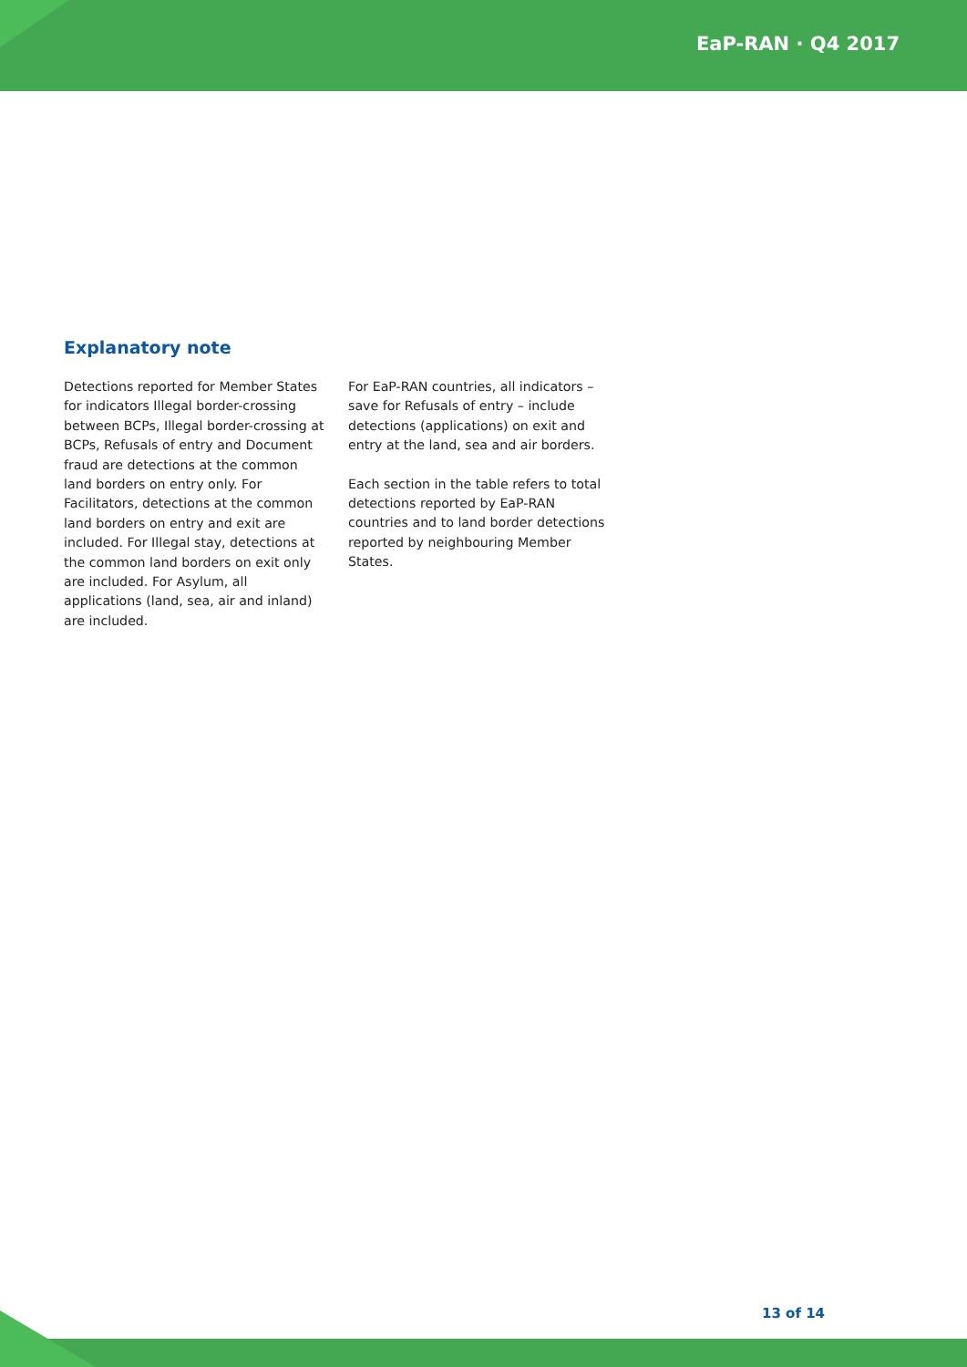EaP-RAN · Q4 2017
Explanatory note
Detections reported for Member States for indicators Illegal border-crossing between BCPs, Illegal border-crossing at BCPs, Refusals of entry and Document fraud are detections at the common land borders on entry only. For Facilitators, detections at the common land borders on entry and exit are included. For Illegal stay, detections at the common land borders on exit only are included. For Asylum, all applications (land, sea, air and inland) are included.
For EaP-RAN countries, all indicators – save for Refusals of entry – include detections (applications) on exit and entry at the land, sea and air borders.
Each section in the table refers to total detections reported by EaP-RAN countries and to land border detections reported by neighbouring Member States.
13 of 14